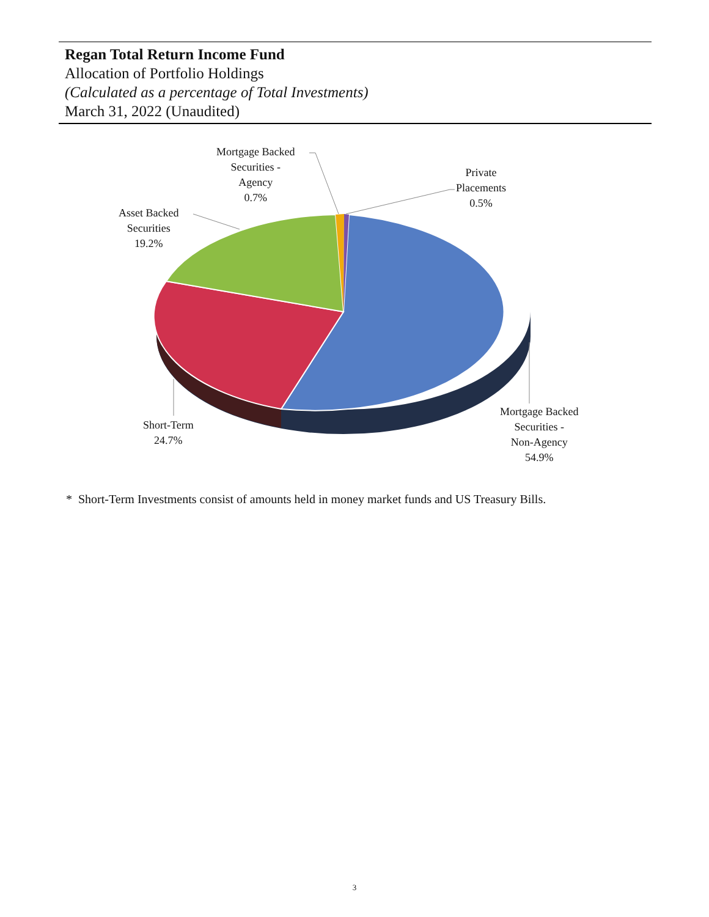Regan Total Return Income Fund
Allocation of Portfolio Holdings
(Calculated as a percentage of Total Investments)
March 31, 2022 (Unaudited)
Mortgage Backed
Securities -
Agency
0.7%
Private
Placements
0.5%
Asset Backed
Securities
19.2%
Short-Term
24.7%
Mortgage Backed
Securities -
Non-Agency
54.9%
* Short-Term Investments consist of amounts held in money market funds and US Treasury Bills.
3